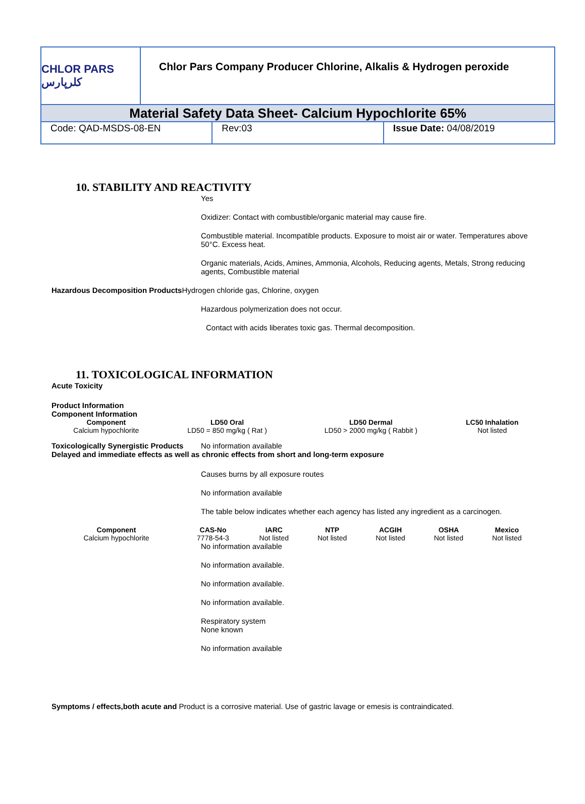CHLOR PARS کلرپارس
Chlor Pars Company Producer Chlorine, Alkalis & Hydrogen peroxide
Material Safety Data Sheet- Calcium Hypochlorite 65%
Code: QAD-MSDS-08-EN Rev:03 Issue Date: 04/08/2019
10. STABILITY AND REACTIVITY
Yes
Oxidizer: Contact with combustible/organic material may cause fire.
Combustible material. Incompatible products. Exposure to moist air or water. Temperatures above 50°C. Excess heat.
Organic materials, Acids, Amines, Ammonia, Alcohols, Reducing agents, Metals, Strong reducing agents, Combustible material
Hazardous Decomposition Products Hydrogen chloride gas, Chlorine, oxygen
Hazardous polymerization does not occur.
Contact with acids liberates toxic gas. Thermal decomposition.
11. TOXICOLOGICAL INFORMATION
Acute Toxicity
Product Information
Component Information
| Component | LD50 Oral | LD50 Dermal | LC50 Inhalation |
| --- | --- | --- | --- |
| Calcium hypochlorite | LD50 = 850 mg/kg ( Rat ) | LD50 > 2000 mg/kg ( Rabbit ) | Not listed |
Toxicologically Synergistic Products No information available
Delayed and immediate effects as well as chronic effects from short and long-term exposure
Causes burns by all exposure routes
No information available
The table below indicates whether each agency has listed any ingredient as a carcinogen.
| Component | CAS-No | IARC | NTP | ACGIH | OSHA | Mexico |
| --- | --- | --- | --- | --- | --- | --- |
| Calcium hypochlorite | 7778-54-3 | Not listed | Not listed | Not listed | Not listed | Not listed |
No information available
No information available.
No information available.
No information available.
Respiratory system
None known
No information available
Symptoms / effects,both acute and Product is a corrosive material. Use of gastric lavage or emesis is contraindicated.